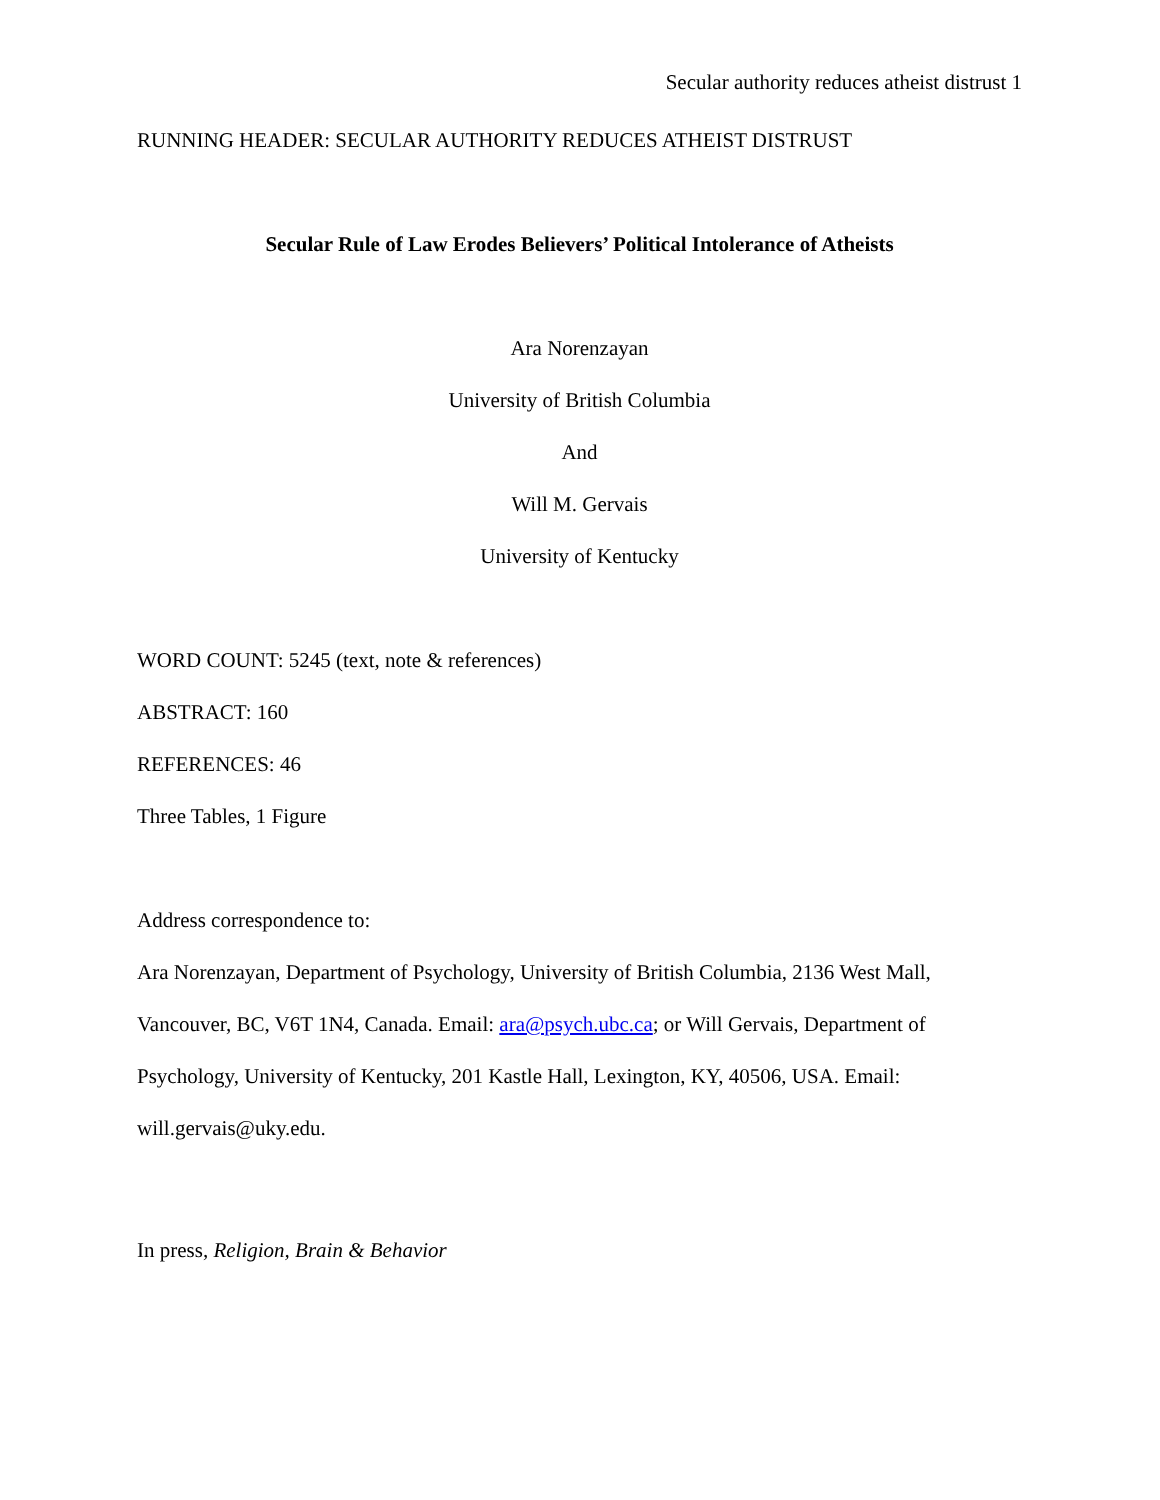Secular authority reduces atheist distrust 1
RUNNING HEADER: SECULAR AUTHORITY REDUCES ATHEIST DISTRUST
Secular Rule of Law Erodes Believers’ Political Intolerance of Atheists
Ara Norenzayan
University of British Columbia
And
Will M. Gervais
University of Kentucky
WORD COUNT: 5245 (text, note & references)
ABSTRACT: 160
REFERENCES: 46
Three Tables, 1 Figure
Address correspondence to:
Ara Norenzayan, Department of Psychology, University of British Columbia, 2136 West Mall, Vancouver, BC, V6T 1N4, Canada. Email: ara@psych.ubc.ca; or Will Gervais, Department of Psychology, University of Kentucky, 201 Kastle Hall, Lexington, KY, 40506, USA. Email: will.gervais@uky.edu.
In press, Religion, Brain & Behavior